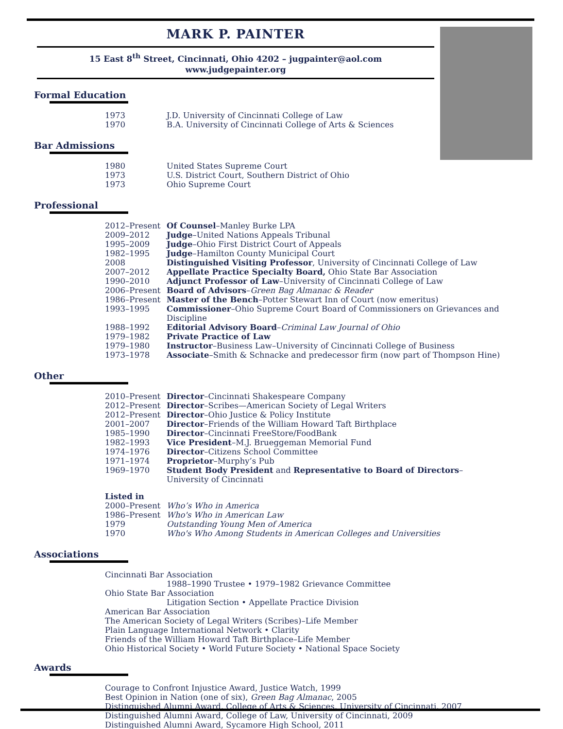MARK P. PAINTER
15 East 8<sup>th</sup> Street, Cincinnati, Ohio 4202 – jugpainter@aol.com
www.judgepainter.org
Formal Education
| 1973 | J.D. University of Cincinnati College of Law |
| 1970 | B.A. University of Cincinnati College of Arts & Sciences |
Bar Admissions
| 1980 | United States Supreme Court |
| 1973 | U.S. District Court, Southern District of Ohio |
| 1973 | Ohio Supreme Court |
Professional
| 2012–Present | Of Counsel –Manley Burke LPA |
| 2009–2012 | Judge –United Nations Appeals Tribunal |
| 1995–2009 | Judge –Ohio First District Court of Appeals |
| 1982–1995 | Judge –Hamilton County Municipal Court |
| 2008 | Distinguished Visiting Professor , University of Cincinnati College of Law |
| 2007–2012 | Appellate Practice Specialty Board, Ohio State Bar Association |
| 1990–2010 | Adjunct Professor of Law –University of Cincinnati College of Law |
| 2006–Present | Board of Advisors – Green Bag Almanac & Reader |
| 1986–Present | Master of the Bench –Potter Stewart Inn of Court (now emeritus) |
| 1993–1995 | Commissioner –Ohio Supreme Court Board of Commissioners on Grievances and Discipline |
| 1988–1992 | Editorial Advisory Board – Criminal Law Journal of Ohio |
| 1979–1982 | Private Practice of Law |
| 1979–1980 | Instructor –Business Law–University of Cincinnati College of Business |
| 1973–1978 | Associate –Smith & Schnacke and predecessor firm (now part of Thompson Hine) |
Other
| 2010–Present | Director –Cincinnati Shakespeare Company |
| 2012–Present | Director –Scribes—American Society of Legal Writers |
| 2012–Present | Director –Ohio Justice & Policy Institute |
| 2001–2007 | Director –Friends of the William Howard Taft Birthplace |
| 1985–1990 | Director –Cincinnati FreeStore/FoodBank |
| 1982–1993 | Vice President –M.J. Brueggeman Memorial Fund |
| 1974–1976 | Director –Citizens School Committee |
| 1971–1974 | Proprietor –Murphy’s Pub |
| 1969–1970 | Student Body President and Representative to Board of Directors – University of Cincinnati |
| Listed in | |
| 2000–Present | Who’s Who in America |
| 1986–Present | Who's Who in American Law |
| 1979 | Outstanding Young Men of America |
| 1970 | Who's Who Among Students in American Colleges and Universities |
Associations
Cincinnati Bar Association
1988–1990 Trustee • 1979–1982 Grievance Committee
Ohio State Bar Association
Litigation Section • Appellate Practice Division
American Bar Association
The American Society of Legal Writers (Scribes)–Life Member
Plain Language International Network • Clarity
Friends of the William Howard Taft Birthplace–Life Member
Ohio Historical Society • World Future Society • National Space Society
Awards
Courage to Confront Injustice Award, Justice Watch, 1999
Best Opinion in Nation (one of six), Green Bag Almanac, 2005
Distinguished Alumni Award, College of Arts & Sciences, University of Cincinnati, 2007
Distinguished Alumni Award, College of Law, University of Cincinnati, 2009
Distinguished Alumni Award, Sycamore High School, 2011